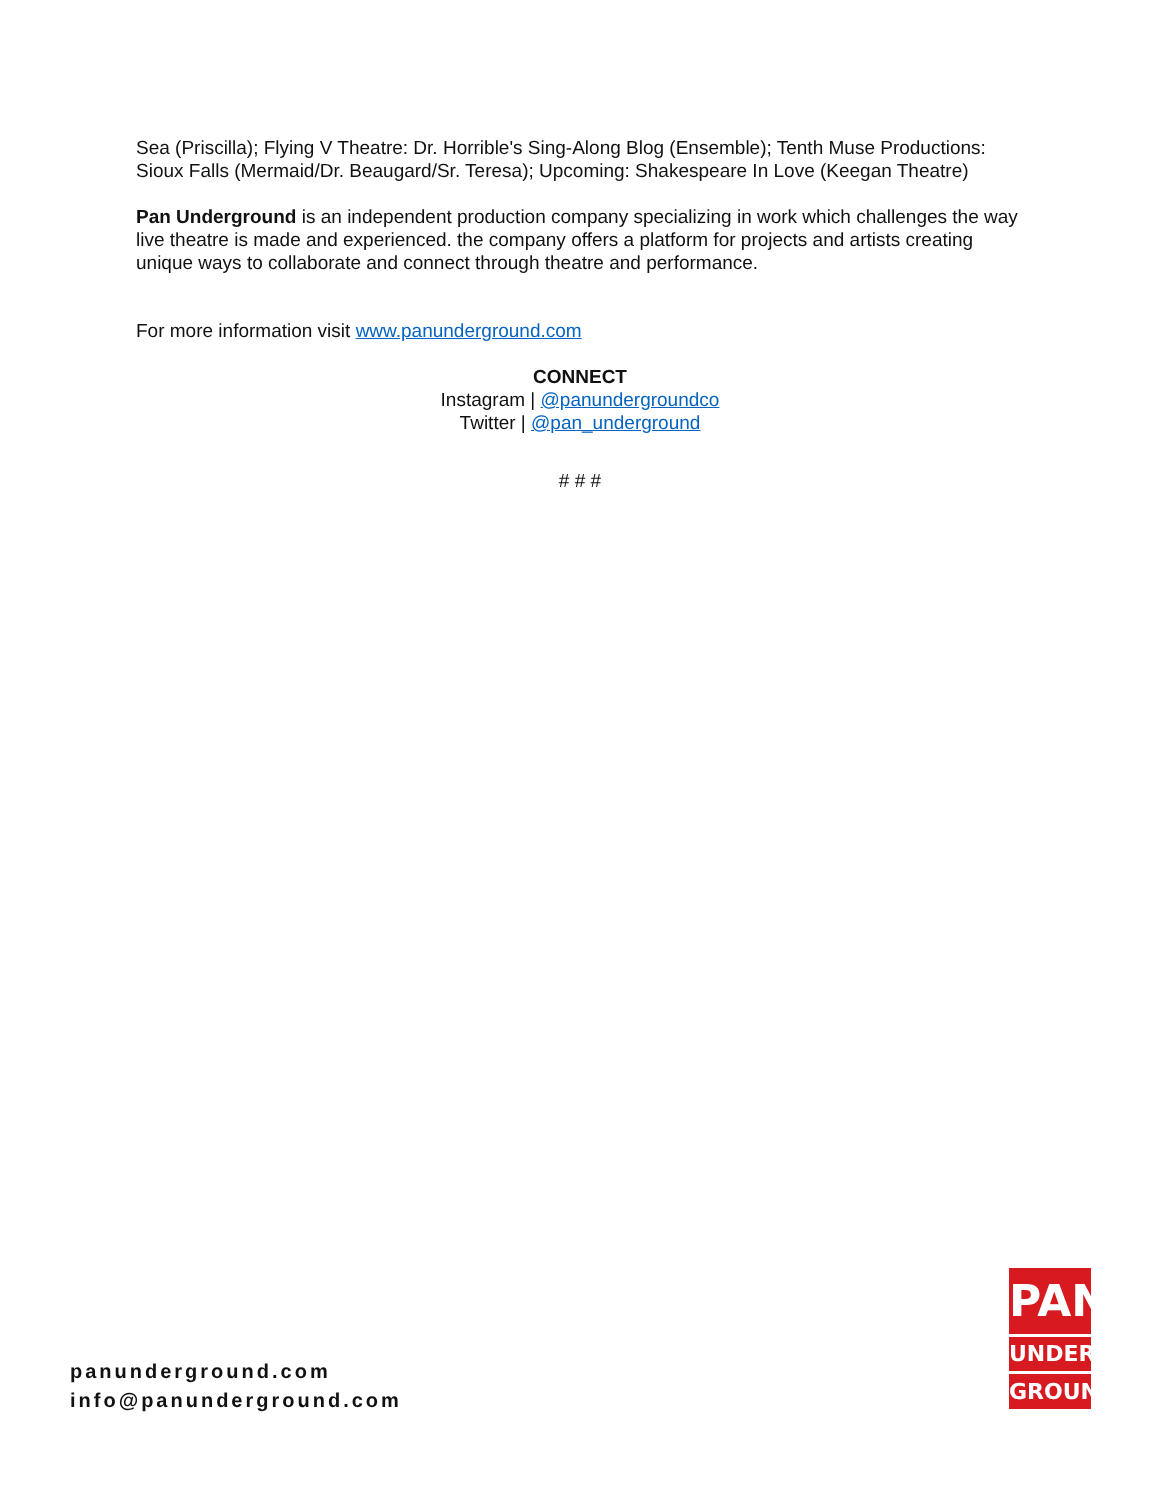Sea (Priscilla); Flying V Theatre: Dr. Horrible's Sing-Along Blog (Ensemble); Tenth Muse Productions: Sioux Falls (Mermaid/Dr. Beaugard/Sr. Teresa); Upcoming: Shakespeare In Love (Keegan Theatre)
Pan Underground is an independent production company specializing in work which challenges the way live theatre is made and experienced. the company offers a platform for projects and artists creating unique ways to collaborate and connect through theatre and performance.
For more information visit www.panunderground.com
CONNECT
Instagram | @panundergroundco
Twitter | @pan_underground
# # #
panunderground.com
info@panunderground.com
PAN
UNDER-
GROUND